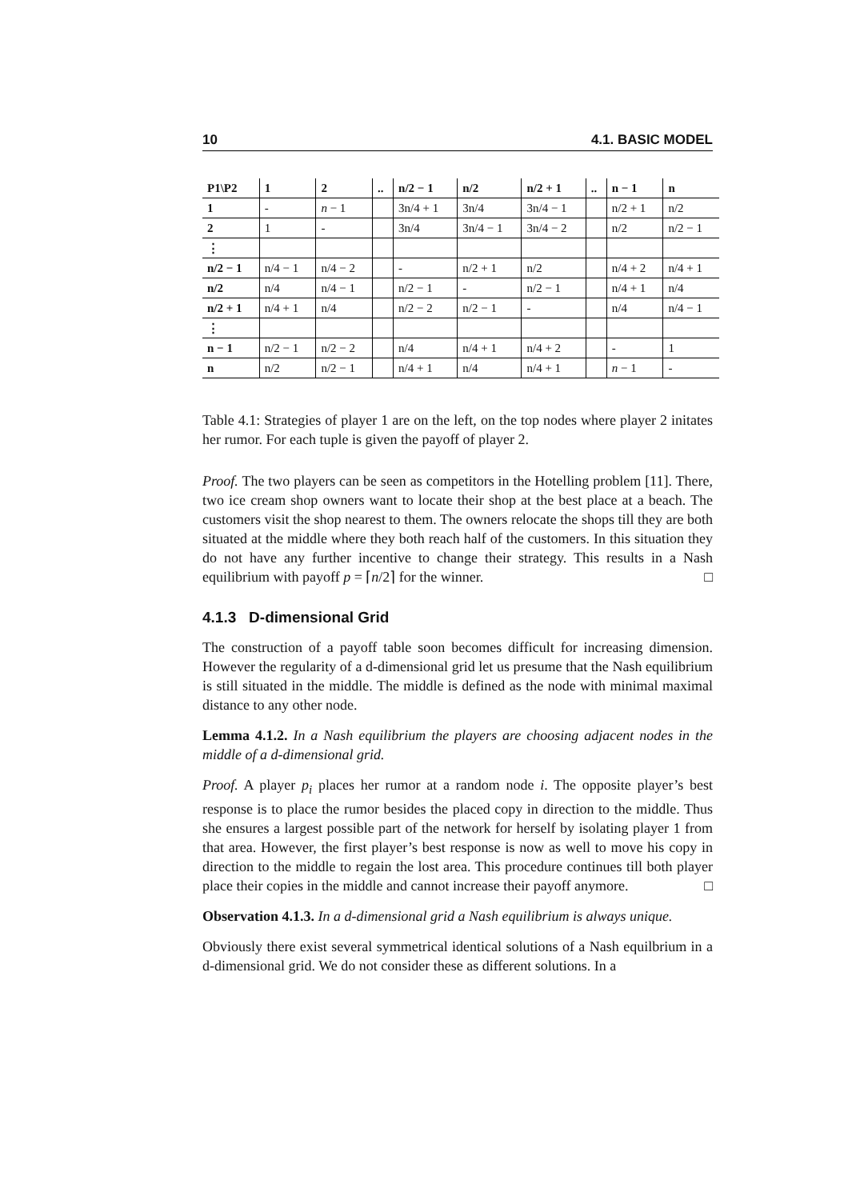10 4.1. BASIC MODEL
| P1\P2 | 1 | 2 | .. | n/2 − 1 | n/2 | n/2 + 1 | .. | n − 1 | n |
| --- | --- | --- | --- | --- | --- | --- | --- | --- | --- |
| 1 | - | n − 1 | | 3n/4 + 1 | 3n/4 | 3n/4 − 1 | | n/2 + 1 | n/2 |
| 2 | 1 | - | | 3n/4 | 3n/4 − 1 | 3n/4 − 2 | | n/2 | n/2 − 1 |
| ⋮ | | | | | | | | | |
| n/2 − 1 | n/4 − 1 | n/4 − 2 | | - | n/2 + 1 | n/2 | | n/4 + 2 | n/4 + 1 |
| n/2 | n/4 | n/4 − 1 | | n/2 − 1 | - | n/2 − 1 | | n/4 + 1 | n/4 |
| n/2 + 1 | n/4 + 1 | n/4 | | n/2 − 2 | n/2 − 1 | - | | n/4 | n/4 − 1 |
| ⋮ | | | | | | | | | |
| n − 1 | n/2 − 1 | n/2 − 2 | | n/4 | n/4 + 1 | n/4 + 2 | | - | 1 |
| n | n/2 | n/2 − 1 | | n/4 + 1 | n/4 | n/4 + 1 | | n − 1 | - |
Table 4.1: Strategies of player 1 are on the left, on the top nodes where player 2 initates her rumor. For each tuple is given the payoff of player 2.
Proof. The two players can be seen as competitors in the Hotelling problem [11]. There, two ice cream shop owners want to locate their shop at the best place at a beach. The customers visit the shop nearest to them. The owners relocate the shops till they are both situated at the middle where they both reach half of the customers. In this situation they do not have any further incentive to change their strategy. This results in a Nash equilibrium with payoff p = ⌈n/2⌉ for the winner. □
4.1.3 D-dimensional Grid
The construction of a payoff table soon becomes difficult for increasing dimension. However the regularity of a d-dimensional grid let us presume that the Nash equilibrium is still situated in the middle. The middle is defined as the node with minimal maximal distance to any other node.
Lemma 4.1.2. In a Nash equilibrium the players are choosing adjacent nodes in the middle of a d-dimensional grid.
Proof. A player p<sub>i</sub> places her rumor at a random node i. The opposite player’s best response is to place the rumor besides the placed copy in direction to the middle. Thus she ensures a largest possible part of the network for herself by isolating player 1 from that area. However, the first player’s best response is now as well to move his copy in direction to the middle to regain the lost area. This procedure continues till both player place their copies in the middle and cannot increase their payoff anymore. □
Observation 4.1.3. In a d-dimensional grid a Nash equilibrium is always unique.
Obviously there exist several symmetrical identical solutions of a Nash equilbrium in a d-dimensional grid. We do not consider these as different solutions. In a